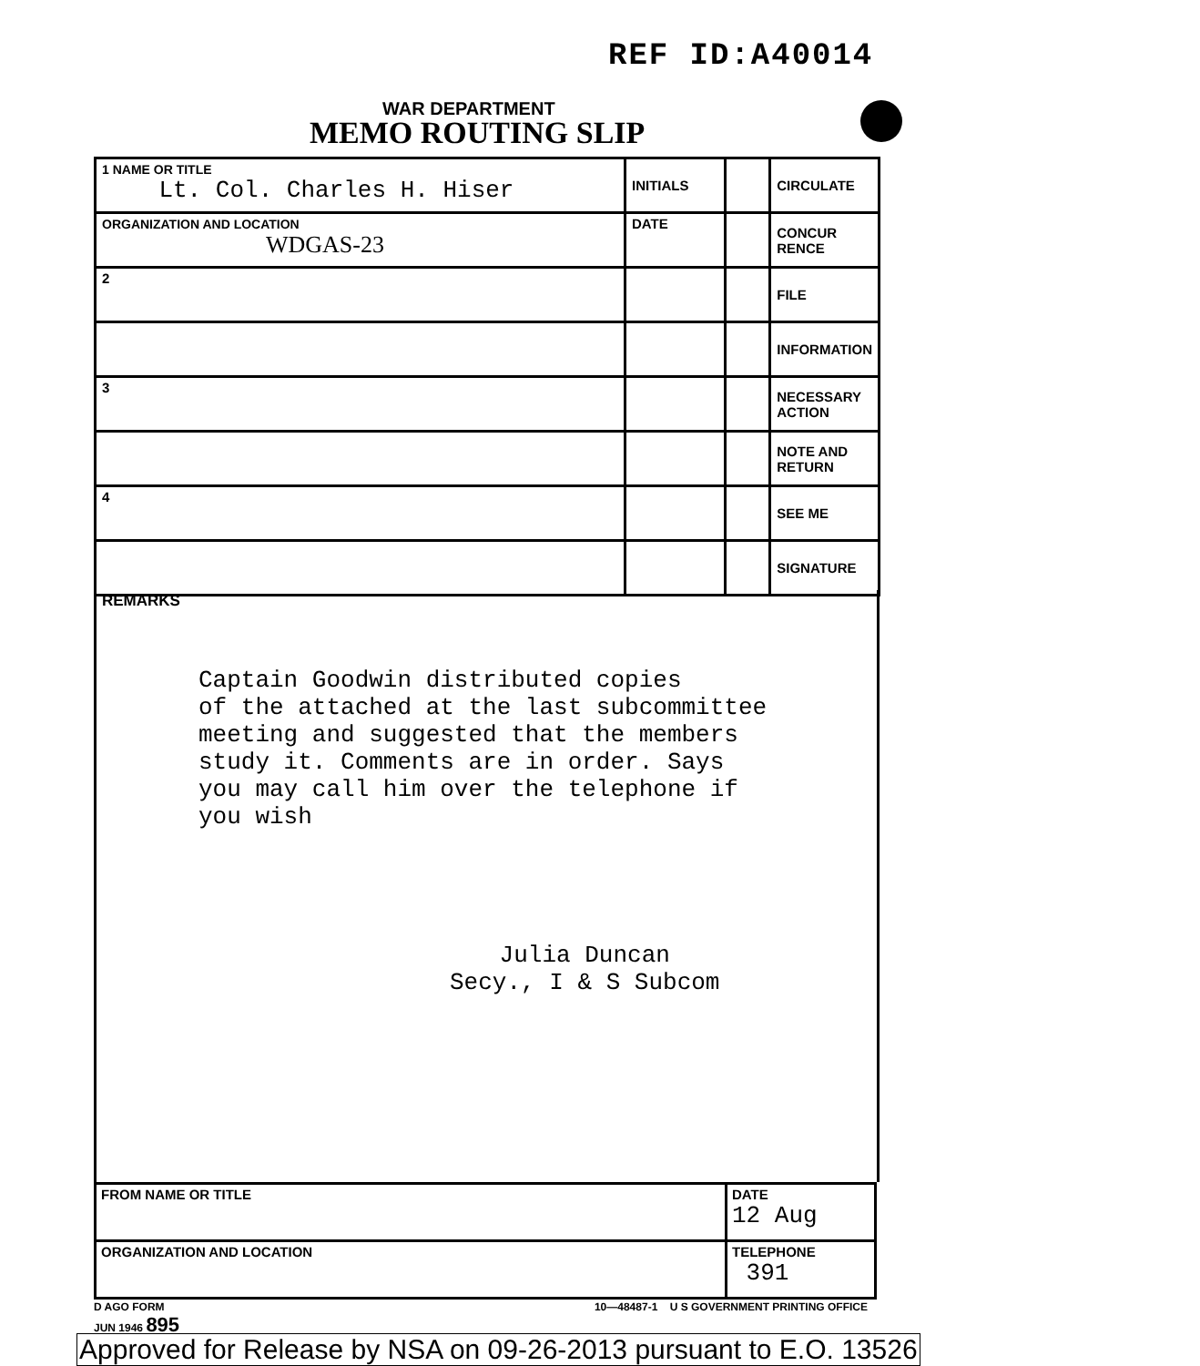REF ID:A40014
WAR DEPARTMENT
MEMO ROUTING SLIP
| 1 NAME OR TITLE Lt. Col. Charles H. Hiser | INITIALS | | CIRCULATE |
| ORGANIZATION AND LOCATION WDGAS-23 | DATE | | CONCUR RENCE |
| 2 | | | FILE |
| | | | INFORMATION |
| 3 | | | NECESSARY ACTION |
| | | | NOTE AND RETURN |
| 4 | | | SEE ME |
| | | | SIGNATURE |
REMARKS
Captain Goodwin distributed copies
of the attached at the last subcommittee
meeting and suggested that the members
study it. Comments are in order. Says
you may call him over the telephone if
you wish
Julia Duncan
Secy., I & S Subcom
| FROM NAME OR TITLE | DATE 12 Aug |
| ORGANIZATION AND LOCATION | TELEPHONE 391 |
D AGO FORM
JUN 1946 895
10—48487-1 U S GOVERNMENT PRINTING OFFICE
Approved for Release by NSA on 09-26-2013 pursuant to E.O. 13526